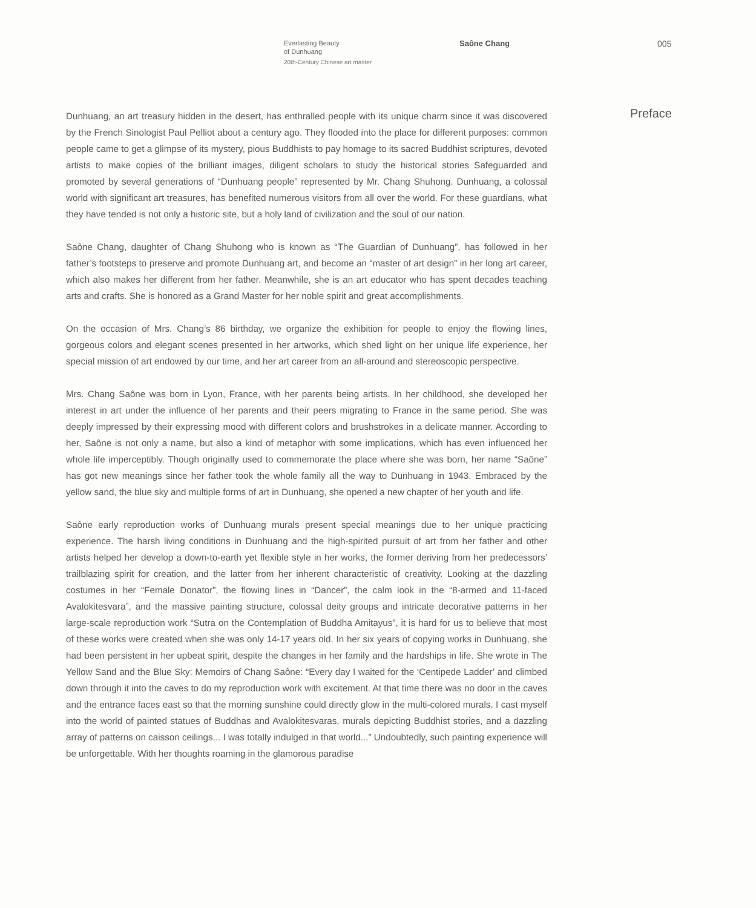Everlasting Beauty
of Dunhuang
20th-Century Chinese art master
Saône Chang 005
Dunhuang, an art treasury hidden in the desert, has enthralled people with its unique charm since it was discovered by the French Sinologist Paul Pelliot about a century ago. They flooded into the place for different purposes: common people came to get a glimpse of its mystery, pious Buddhists to pay homage to its sacred Buddhist scriptures, devoted artists to make copies of the brilliant images, diligent scholars to study the historical stories Safeguarded and promoted by several generations of “Dunhuang people” represented by Mr. Chang Shuhong. Dunhuang, a colossal world with significant art treasures, has benefited numerous visitors from all over the world. For these guardians, what they have tended is not only a historic site, but a holy land of civilization and the soul of our nation.
Saône Chang, daughter of Chang Shuhong who is known as “The Guardian of Dunhuang”, has followed in her father’s footsteps to preserve and promote Dunhuang art, and become an “master of art design” in her long art career, which also makes her different from her father. Meanwhile, she is an art educator who has spent decades teaching arts and crafts. She is honored as a Grand Master for her noble spirit and great accomplishments.
On the occasion of Mrs. Chang’s 86 birthday, we organize the exhibition for people to enjoy the flowing lines, gorgeous colors and elegant scenes presented in her artworks, which shed light on her unique life experience, her special mission of art endowed by our time, and her art career from an all-around and stereoscopic perspective.
Mrs. Chang Saône was born in Lyon, France, with her parents being artists. In her childhood, she developed her interest in art under the influence of her parents and their peers migrating to France in the same period. She was deeply impressed by their expressing mood with different colors and brushstrokes in a delicate manner. According to her, Saône is not only a name, but also a kind of metaphor with some implications, which has even influenced her whole life imperceptibly. Though originally used to commemorate the place where she was born, her name “Saône” has got new meanings since her father took the whole family all the way to Dunhuang in 1943. Embraced by the yellow sand, the blue sky and multiple forms of art in Dunhuang, she opened a new chapter of her youth and life.
Saône early reproduction works of Dunhuang murals present special meanings due to her unique practicing experience. The harsh living conditions in Dunhuang and the high-spirited pursuit of art from her father and other artists helped her develop a down-to-earth yet flexible style in her works, the former deriving from her predecessors’ trailblazing spirit for creation, and the latter from her inherent characteristic of creativity. Looking at the dazzling costumes in her “Female Donator”, the flowing lines in “Dancer”, the calm look in the “8-armed and 11-faced Avalokitesvara”, and the massive painting structure, colossal deity groups and intricate decorative patterns in her large-scale reproduction work “Sutra on the Contemplation of Buddha Amitayus”, it is hard for us to believe that most of these works were created when she was only 14-17 years old. In her six years of copying works in Dunhuang, she had been persistent in her upbeat spirit, despite the changes in her family and the hardships in life. She wrote in The Yellow Sand and the Blue Sky: Memoirs of Chang Saône: “Every day I waited for the ‘Centipede Ladder’ and climbed down through it into the caves to do my reproduction work with excitement. At that time there was no door in the caves and the entrance faces east so that the morning sunshine could directly glow in the multi-colored murals. I cast myself into the world of painted statues of Buddhas and Avalokitesvaras, murals depicting Buddhist stories, and a dazzling array of patterns on caisson ceilings... I was totally indulged in that world...” Undoubtedly, such painting experience will be unforgettable. With her thoughts roaming in the glamorous paradise
Preface